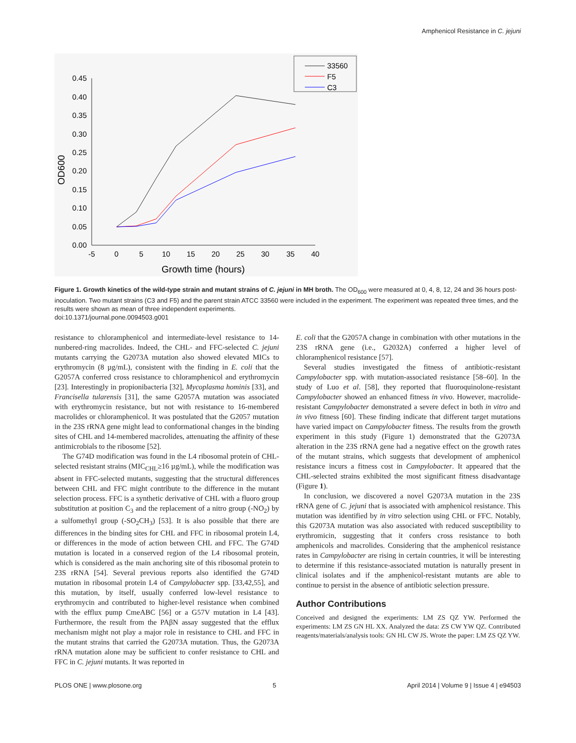Amphenicol Resistance in C. jejuni
33560
F5
C3
0.45
0.40
0.35
0.30
0.25
0.20
0.15
0.10
0.05
0.00
-5
0
5
10
15
20
25
30
35
40
Growth time (hours)
OD600
Figure 1. Growth kinetics of the wild-type strain and mutant strains of C. jejuni in MH broth. The OD<sub>600</sub> were measured at 0, 4, 8, 12, 24 and 36 hours post-inoculation. Two mutant strains (C3 and F5) and the parent strain ATCC 33560 were included in the experiment. The experiment was repeated three times, and the results were shown as mean of three independent experiments.
doi:10.1371/journal.pone.0094503.g001
resistance to chloramphenicol and intermediate-level resistance to 14-nunbered-ring macrolides. Indeed, the CHL- and FFC-selected C. jejuni mutants carrying the G2073A mutation also showed elevated MICs to erythromycin (8 µg/mL), consistent with the finding in E. coli that the G2057A conferred cross resistance to chloramphenicol and erythromycin [23]. Interestingly in propionibacteria [32], Mycoplasma hominis [33], and Francisella tularensis [31], the same G2057A mutation was associated with erythromycin resistance, but not with resistance to 16-membered macrolides or chloramphenicol. It was postulated that the G2057 mutation in the 23S rRNA gene might lead to conformational changes in the binding sites of CHL and 14-membered macrolides, attenuating the affinity of these antimicrobials to the ribosome [52].
The G74D modification was found in the L4 ribosomal protein of CHL-selected resistant strains (MIC<sub>CHL</sub>≥16 µg/mL), while the modification was absent in FFC-selected mutants, suggesting that the structural differences between CHL and FFC might contribute to the difference in the mutant selection process. FFC is a synthetic derivative of CHL with a fluoro group substitution at position C<sub>3</sub> and the replacement of a nitro group (-NO<sub>2</sub>) by a sulfomethyl group (-SO<sub>2</sub>CH<sub>3</sub>) [53]. It is also possible that there are differences in the binding sites for CHL and FFC in ribosomal protein L4, or differences in the mode of action between CHL and FFC. The G74D mutation is located in a conserved region of the L4 ribosomal protein, which is considered as the main anchoring site of this ribosomal protein to 23S rRNA [54]. Several previous reports also identified the G74D mutation in ribosomal protein L4 of Campylobacter spp. [33,42,55], and this mutation, by itself, usually conferred low-level resistance to erythromycin and contributed to higher-level resistance when combined with the efflux pump CmeABC [56] or a G57V mutation in L4 [43]. Furthermore, the result from the PAβN assay suggested that the efflux mechanism might not play a major role in resistance to CHL and FFC in the mutant strains that carried the G2073A mutation. Thus, the G2073A rRNA mutation alone may be sufficient to confer resistance to CHL and FFC in C. jejuni mutants. It was reported in
E. coli that the G2057A change in combination with other mutations in the 23S rRNA gene (i.e., G2032A) conferred a higher level of chloramphenicol resistance [57].
Several studies investigated the fitness of antibiotic-resistant Campylobacter spp. with mutation-associated resistance [58–60]. In the study of Luo et al. [58], they reported that fluoroquinolone-resistant Campylobacter showed an enhanced fitness in vivo. However, macrolide-resistant Campylobacter demonstrated a severe defect in both in vitro and in vivo fitness [60]. These finding indicate that different target mutations have varied impact on Campylobacter fitness. The results from the growth experiment in this study (Figure 1) demonstrated that the G2073A alteration in the 23S rRNA gene had a negative effect on the growth rates of the mutant strains, which suggests that development of amphenicol resistance incurs a fitness cost in Campylobacter. It appeared that the CHL-selected strains exhibited the most significant fitness disadvantage (Figure 1).
In conclusion, we discovered a novel G2073A mutation in the 23S rRNA gene of C. jejuni that is associated with amphenicol resistance. This mutation was identified by in vitro selection using CHL or FFC. Notably, this G2073A mutation was also associated with reduced susceptibility to erythromicin, suggesting that it confers cross resistance to both amphenicols and macrolides. Considering that the amphenicol resistance rates in Campylobacter are rising in certain countries, it will be interesting to determine if this resistance-associated mutation is naturally present in clinical isolates and if the amphenicol-resistant mutants are able to continue to persist in the absence of antibiotic selection pressure.
Author Contributions
Conceived and designed the experiments: LM ZS QZ YW. Performed the experiments: LM ZS GN HL XX. Analyzed the data: ZS CW YW QZ. Contributed reagents/materials/analysis tools: GN HL CW JS. Wrote the paper: LM ZS QZ YW.
PLOS ONE | www.plosone.org 5 April 2014 | Volume 9 | Issue 4 | e94503